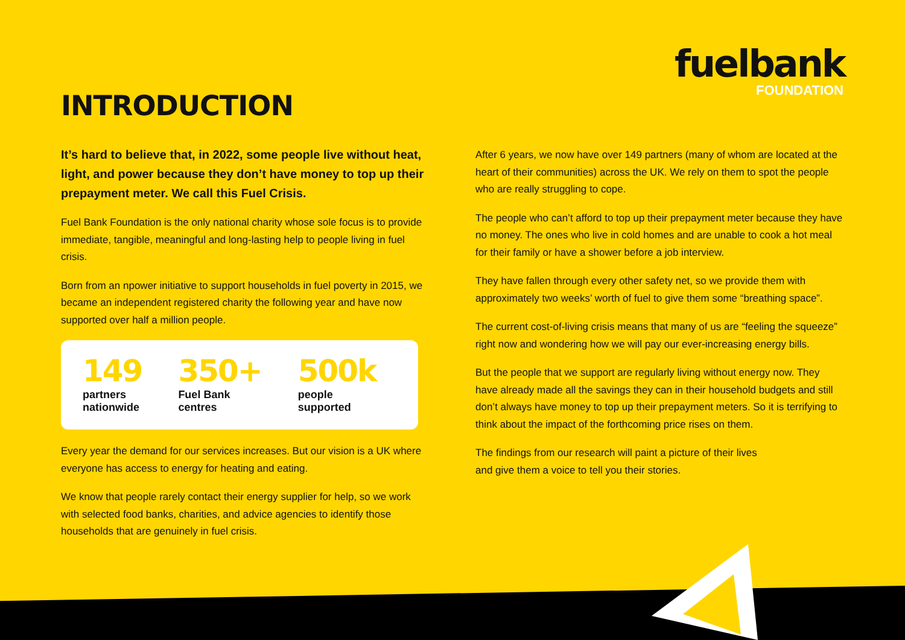fuelbank
FOUNDATION
INTRODUCTION
It’s hard to believe that, in 2022, some people live without heat, light, and power because they don’t have money to top up their prepayment meter. We call this Fuel Crisis.
Fuel Bank Foundation is the only national charity whose sole focus is to provide immediate, tangible, meaningful and long-lasting help to people living in fuel crisis.
Born from an npower initiative to support households in fuel poverty in 2015, we became an independent registered charity the following year and have now supported over half a million people.
149
partners
nationwide
350+
Fuel Bank
centres
500k
people
supported
Every year the demand for our services increases. But our vision is a UK where everyone has access to energy for heating and eating.
We know that people rarely contact their energy supplier for help, so we work with selected food banks, charities, and advice agencies to identify those households that are genuinely in fuel crisis.
After 6 years, we now have over 149 partners (many of whom are located at the heart of their communities) across the UK. We rely on them to spot the people who are really struggling to cope.
The people who can’t afford to top up their prepayment meter because they have no money. The ones who live in cold homes and are unable to cook a hot meal for their family or have a shower before a job interview.
They have fallen through every other safety net, so we provide them with approximately two weeks’ worth of fuel to give them some “breathing space”.
The current cost-of-living crisis means that many of us are “feeling the squeeze” right now and wondering how we will pay our ever-increasing energy bills.
But the people that we support are regularly living without energy now. They have already made all the savings they can in their household budgets and still don’t always have money to top up their prepayment meters. So it is terrifying to think about the impact of the forthcoming price rises on them.
The findings from our research will paint a picture of their lives
and give them a voice to tell you their stories.